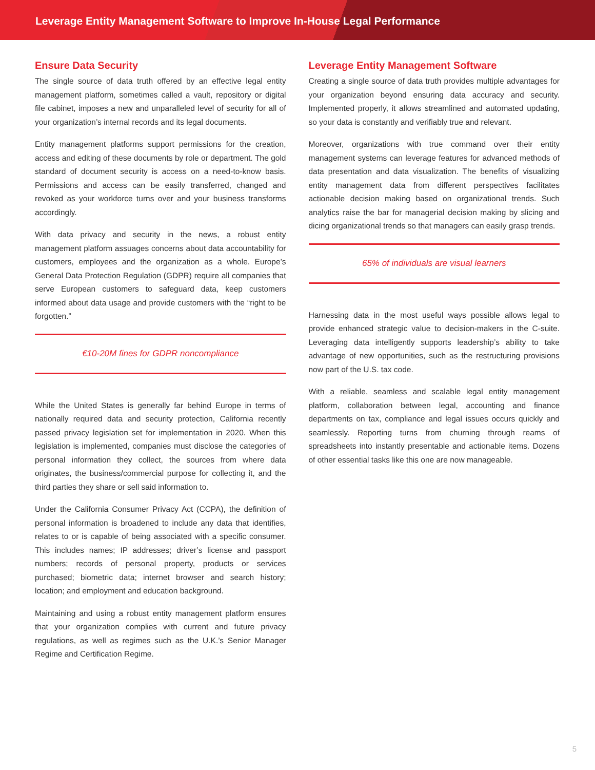Leverage Entity Management Software to Improve In-House Legal Performance
Ensure Data Security
The single source of data truth offered by an effective legal entity management platform, sometimes called a vault, repository or digital file cabinet, imposes a new and unparalleled level of security for all of your organization’s internal records and its legal documents.
Entity management platforms support permissions for the creation, access and editing of these documents by role or department. The gold standard of document security is access on a need-to-know basis. Permissions and access can be easily transferred, changed and revoked as your workforce turns over and your business transforms accordingly.
With data privacy and security in the news, a robust entity management platform assuages concerns about data accountability for customers, employees and the organization as a whole. Europe’s General Data Protection Regulation (GDPR) require all companies that serve European customers to safeguard data, keep customers informed about data usage and provide customers with the “right to be forgotten.”
€10-20M fines for GDPR noncompliance
While the United States is generally far behind Europe in terms of nationally required data and security protection, California recently passed privacy legislation set for implementation in 2020. When this legislation is implemented, companies must disclose the categories of personal information they collect, the sources from where data originates, the business/commercial purpose for collecting it, and the third parties they share or sell said information to.
Under the California Consumer Privacy Act (CCPA), the definition of personal information is broadened to include any data that identifies, relates to or is capable of being associated with a specific consumer. This includes names; IP addresses; driver’s license and passport numbers; records of personal property, products or services purchased; biometric data; internet browser and search history; location; and employment and education background.
Maintaining and using a robust entity management platform ensures that your organization complies with current and future privacy regulations, as well as regimes such as the U.K.’s Senior Manager Regime and Certification Regime.
Leverage Entity Management Software
Creating a single source of data truth provides multiple advantages for your organization beyond ensuring data accuracy and security. Implemented properly, it allows streamlined and automated updating, so your data is constantly and verifiably true and relevant.
Moreover, organizations with true command over their entity management systems can leverage features for advanced methods of data presentation and data visualization. The benefits of visualizing entity management data from different perspectives facilitates actionable decision making based on organizational trends. Such analytics raise the bar for managerial decision making by slicing and dicing organizational trends so that managers can easily grasp trends.
65% of individuals are visual learners
Harnessing data in the most useful ways possible allows legal to provide enhanced strategic value to decision-makers in the C-suite. Leveraging data intelligently supports leadership’s ability to take advantage of new opportunities, such as the restructuring provisions now part of the U.S. tax code.
With a reliable, seamless and scalable legal entity management platform, collaboration between legal, accounting and finance departments on tax, compliance and legal issues occurs quickly and seamlessly. Reporting turns from churning through reams of spreadsheets into instantly presentable and actionable items. Dozens of other essential tasks like this one are now manageable.
5